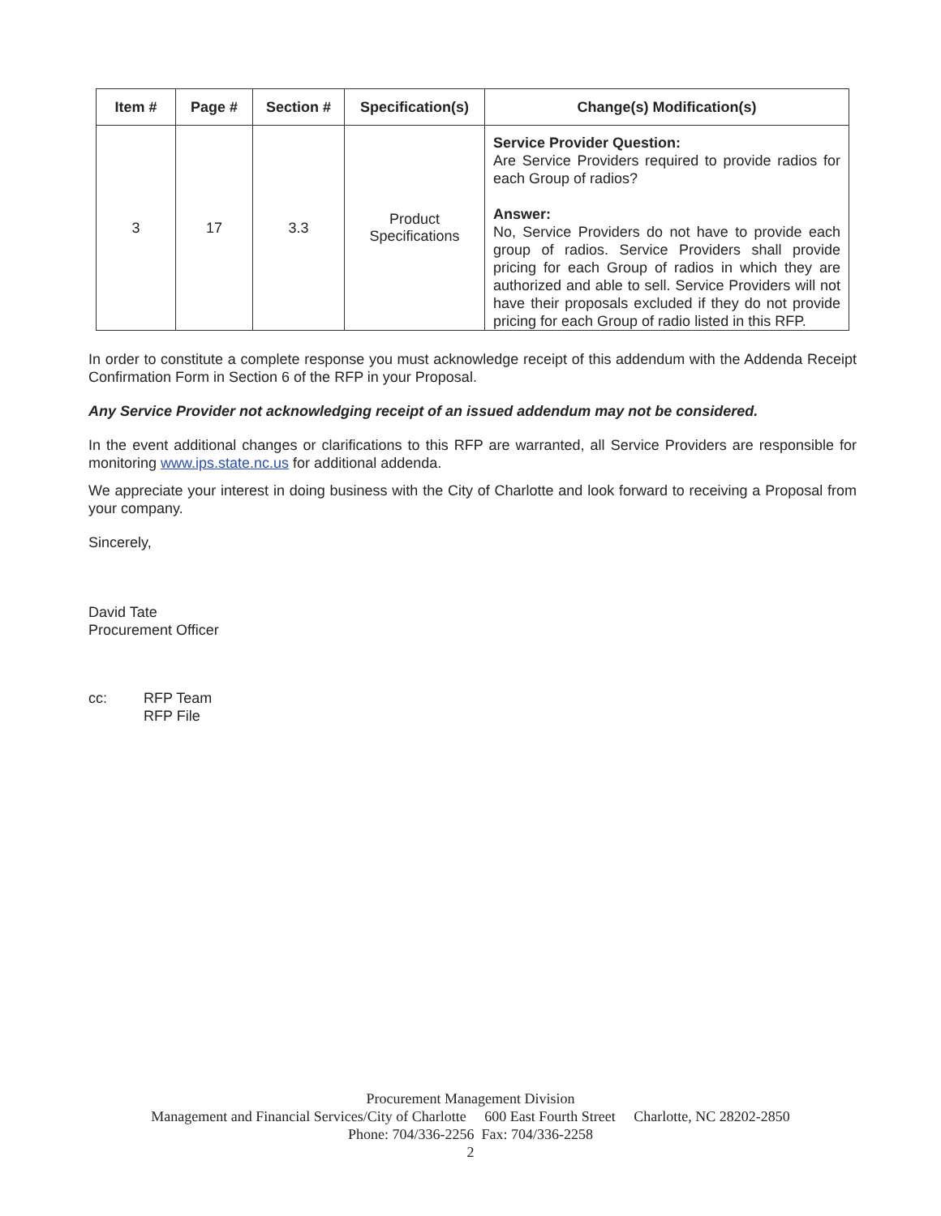| Item # | Page # | Section # | Specification(s) | Change(s) Modification(s) |
| --- | --- | --- | --- | --- |
| 3 | 17 | 3.3 | Product Specifications | Service Provider Question: Are Service Providers required to provide radios for each Group of radios? Answer: No, Service Providers do not have to provide each group of radios. Service Providers shall provide pricing for each Group of radios in which they are authorized and able to sell. Service Providers will not have their proposals excluded if they do not provide pricing for each Group of radio listed in this RFP. |
In order to constitute a complete response you must acknowledge receipt of this addendum with the Addenda Receipt Confirmation Form in Section 6 of the RFP in your Proposal.
Any Service Provider not acknowledging receipt of an issued addendum may not be considered.
In the event additional changes or clarifications to this RFP are warranted, all Service Providers are responsible for monitoring www.ips.state.nc.us for additional addenda.
We appreciate your interest in doing business with the City of Charlotte and look forward to receiving a Proposal from your company.
Sincerely,
David Tate
Procurement Officer
cc: RFP Team
RFP File
Procurement Management Division
Management and Financial Services/City of Charlotte 600 East Fourth Street Charlotte, NC 28202-2850
Phone: 704/336-2256 Fax: 704/336-2258
2